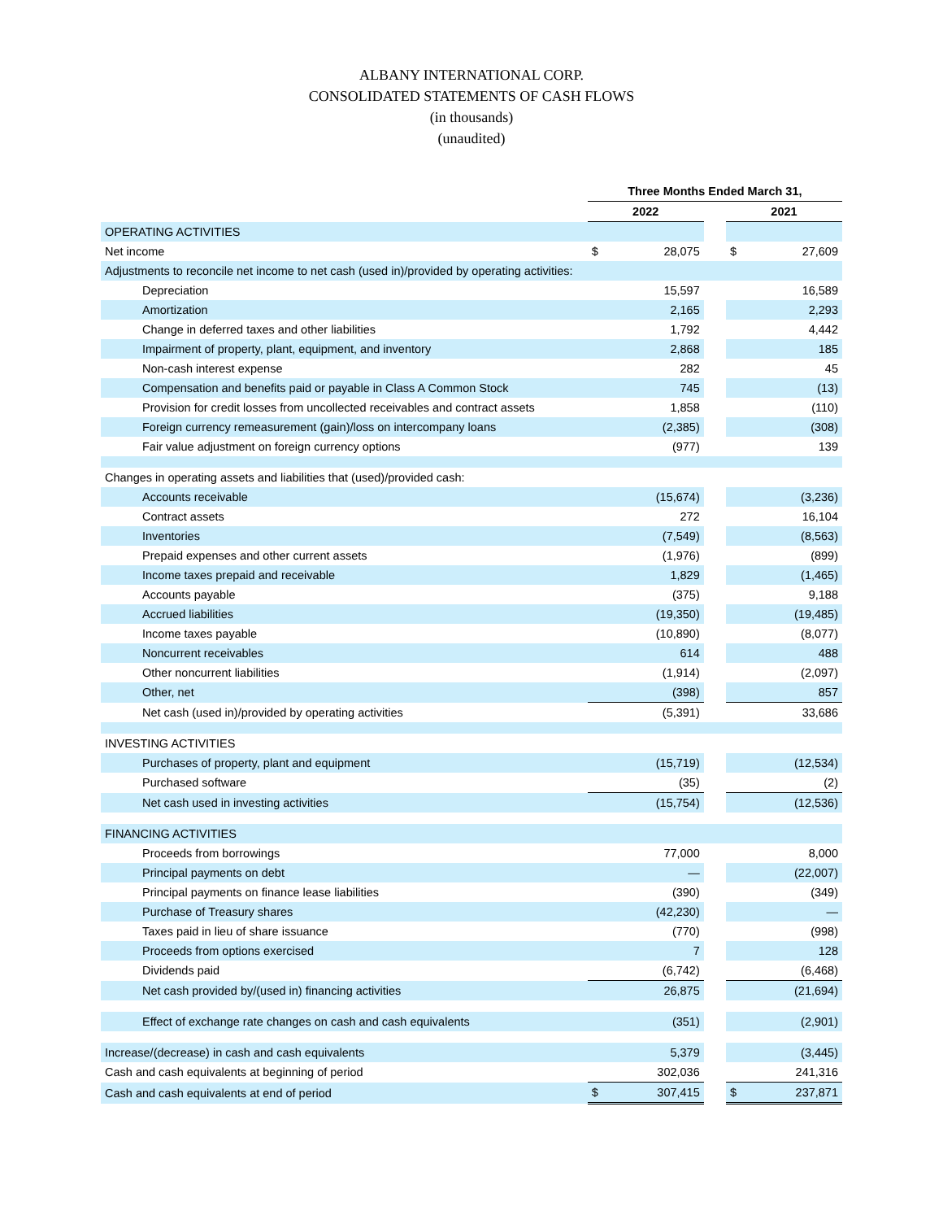ALBANY INTERNATIONAL CORP.
CONSOLIDATED STATEMENTS OF CASH FLOWS
(in thousands)
(unaudited)
| | Three Months Ended March 31, | | | | |
| --- | --- | --- | --- | --- | --- |
| | 2022 | | | 2021 | |
| OPERATING ACTIVITIES | | | | | |
| Net income | $ | 28,075 | | $ | 27,609 |
| Adjustments to reconcile net income to net cash (used in)/provided by operating activities: | | | | | |
| Depreciation | | 15,597 | | | 16,589 |
| Amortization | | 2,165 | | | 2,293 |
| Change in deferred taxes and other liabilities | | 1,792 | | | 4,442 |
| Impairment of property, plant, equipment, and inventory | | 2,868 | | | 185 |
| Non-cash interest expense | | 282 | | | 45 |
| Compensation and benefits paid or payable in Class A Common Stock | | 745 | | | (13) |
| Provision for credit losses from uncollected receivables and contract assets | | 1,858 | | | (110) |
| Foreign currency remeasurement (gain)/loss on intercompany loans | | (2,385) | | | (308) |
| Fair value adjustment on foreign currency options | | (977) | | | 139 |
| Changes in operating assets and liabilities that (used)/provided cash: | | | | | |
| Accounts receivable | | (15,674) | | | (3,236) |
| Contract assets | | 272 | | | 16,104 |
| Inventories | | (7,549) | | | (8,563) |
| Prepaid expenses and other current assets | | (1,976) | | | (899) |
| Income taxes prepaid and receivable | | 1,829 | | | (1,465) |
| Accounts payable | | (375) | | | 9,188 |
| Accrued liabilities | | (19,350) | | | (19,485) |
| Income taxes payable | | (10,890) | | | (8,077) |
| Noncurrent receivables | | 614 | | | 488 |
| Other noncurrent liabilities | | (1,914) | | | (2,097) |
| Other, net | | (398) | | | 857 |
| Net cash (used in)/provided by operating activities | | (5,391) | | | 33,686 |
| INVESTING ACTIVITIES | | | | | |
| Purchases of property, plant and equipment | | (15,719) | | | (12,534) |
| Purchased software | | (35) | | | (2) |
| Net cash used in investing activities | | (15,754) | | | (12,536) |
| FINANCING ACTIVITIES | | | | | |
| Proceeds from borrowings | | 77,000 | | | 8,000 |
| Principal payments on debt | | — | | | (22,007) |
| Principal payments on finance lease liabilities | | (390) | | | (349) |
| Purchase of Treasury shares | | (42,230) | | | — |
| Taxes paid in lieu of share issuance | | (770) | | | (998) |
| Proceeds from options exercised | | 7 | | | 128 |
| Dividends paid | | (6,742) | | | (6,468) |
| Net cash provided by/(used in) financing activities | | 26,875 | | | (21,694) |
| Effect of exchange rate changes on cash and cash equivalents | | (351) | | | (2,901) |
| Increase/(decrease) in cash and cash equivalents | | 5,379 | | | (3,445) |
| Cash and cash equivalents at beginning of period | | 302,036 | | | 241,316 |
| Cash and cash equivalents at end of period | $ | 307,415 | | $ | 237,871 |